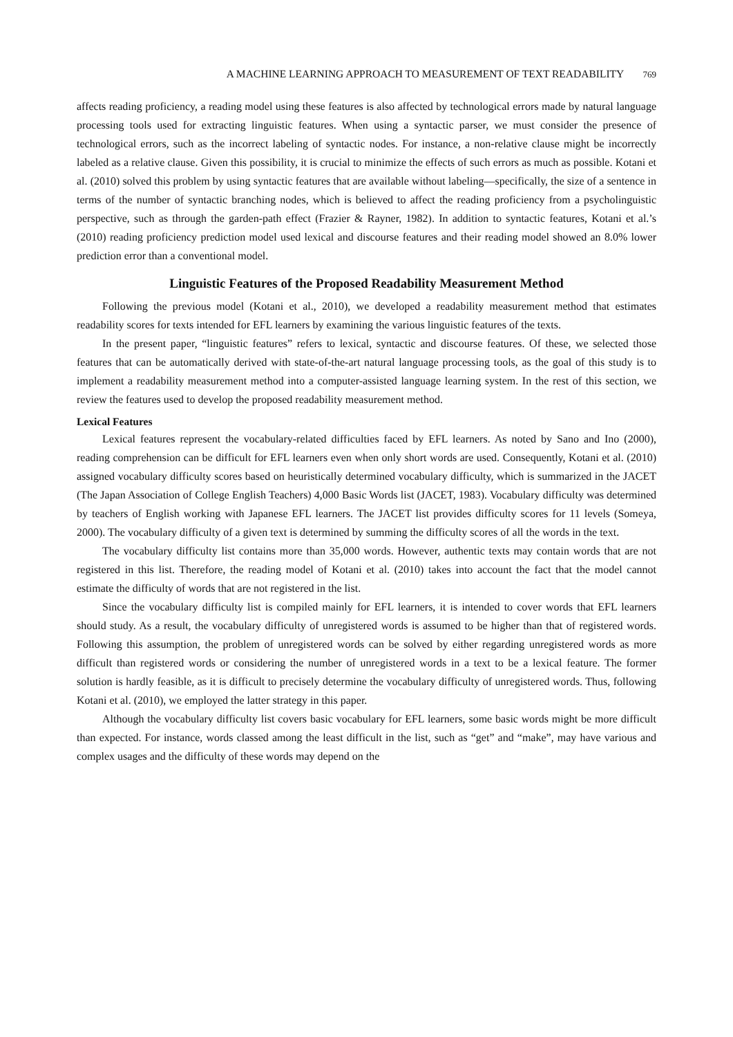A MACHINE LEARNING APPROACH TO MEASUREMENT OF TEXT READABILITY 769
affects reading proficiency, a reading model using these features is also affected by technological errors made by natural language processing tools used for extracting linguistic features. When using a syntactic parser, we must consider the presence of technological errors, such as the incorrect labeling of syntactic nodes. For instance, a non-relative clause might be incorrectly labeled as a relative clause. Given this possibility, it is crucial to minimize the effects of such errors as much as possible. Kotani et al. (2010) solved this problem by using syntactic features that are available without labeling—specifically, the size of a sentence in terms of the number of syntactic branching nodes, which is believed to affect the reading proficiency from a psycholinguistic perspective, such as through the garden-path effect (Frazier & Rayner, 1982). In addition to syntactic features, Kotani et al.’s (2010) reading proficiency prediction model used lexical and discourse features and their reading model showed an 8.0% lower prediction error than a conventional model.
Linguistic Features of the Proposed Readability Measurement Method
Following the previous model (Kotani et al., 2010), we developed a readability measurement method that estimates readability scores for texts intended for EFL learners by examining the various linguistic features of the texts.
In the present paper, “linguistic features” refers to lexical, syntactic and discourse features. Of these, we selected those features that can be automatically derived with state-of-the-art natural language processing tools, as the goal of this study is to implement a readability measurement method into a computer-assisted language learning system. In the rest of this section, we review the features used to develop the proposed readability measurement method.
Lexical Features
Lexical features represent the vocabulary-related difficulties faced by EFL learners. As noted by Sano and Ino (2000), reading comprehension can be difficult for EFL learners even when only short words are used. Consequently, Kotani et al. (2010) assigned vocabulary difficulty scores based on heuristically determined vocabulary difficulty, which is summarized in the JACET (The Japan Association of College English Teachers) 4,000 Basic Words list (JACET, 1983). Vocabulary difficulty was determined by teachers of English working with Japanese EFL learners. The JACET list provides difficulty scores for 11 levels (Someya, 2000). The vocabulary difficulty of a given text is determined by summing the difficulty scores of all the words in the text.
The vocabulary difficulty list contains more than 35,000 words. However, authentic texts may contain words that are not registered in this list. Therefore, the reading model of Kotani et al. (2010) takes into account the fact that the model cannot estimate the difficulty of words that are not registered in the list.
Since the vocabulary difficulty list is compiled mainly for EFL learners, it is intended to cover words that EFL learners should study. As a result, the vocabulary difficulty of unregistered words is assumed to be higher than that of registered words. Following this assumption, the problem of unregistered words can be solved by either regarding unregistered words as more difficult than registered words or considering the number of unregistered words in a text to be a lexical feature. The former solution is hardly feasible, as it is difficult to precisely determine the vocabulary difficulty of unregistered words. Thus, following Kotani et al. (2010), we employed the latter strategy in this paper.
Although the vocabulary difficulty list covers basic vocabulary for EFL learners, some basic words might be more difficult than expected. For instance, words classed among the least difficult in the list, such as “get” and “make”, may have various and complex usages and the difficulty of these words may depend on the